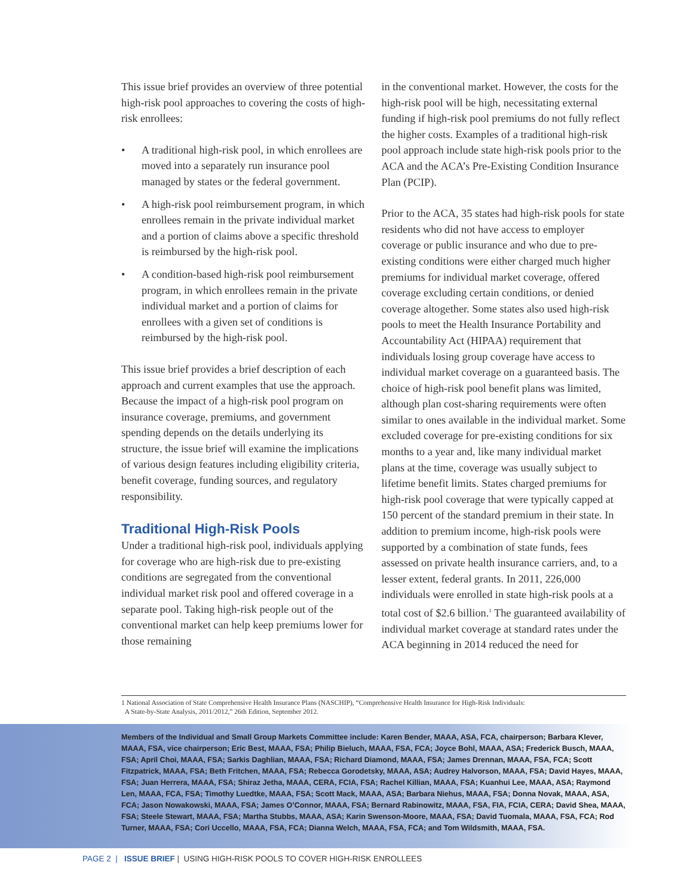This issue brief provides an overview of three potential high-risk pool approaches to covering the costs of high-risk enrollees:
• A traditional high-risk pool, in which enrollees are moved into a separately run insurance pool managed by states or the federal government.
• A high-risk pool reimbursement program, in which enrollees remain in the private individual market and a portion of claims above a specific threshold is reimbursed by the high-risk pool.
• A condition-based high-risk pool reimbursement program, in which enrollees remain in the private individual market and a portion of claims for enrollees with a given set of conditions is reimbursed by the high-risk pool.
This issue brief provides a brief description of each approach and current examples that use the approach. Because the impact of a high-risk pool program on insurance coverage, premiums, and government spending depends on the details underlying its structure, the issue brief will examine the implications of various design features including eligibility criteria, benefit coverage, funding sources, and regulatory responsibility.
Traditional High-Risk Pools
Under a traditional high-risk pool, individuals applying for coverage who are high-risk due to pre-existing conditions are segregated from the conventional individual market risk pool and offered coverage in a separate pool. Taking high-risk people out of the conventional market can help keep premiums lower for those remaining
in the conventional market. However, the costs for the high-risk pool will be high, necessitating external funding if high-risk pool premiums do not fully reflect the higher costs. Examples of a traditional high-risk pool approach include state high-risk pools prior to the ACA and the ACA’s Pre-Existing Condition Insurance Plan (PCIP).
Prior to the ACA, 35 states had high-risk pools for state residents who did not have access to employer coverage or public insurance and who due to pre-existing conditions were either charged much higher premiums for individual market coverage, offered coverage excluding certain conditions, or denied coverage altogether. Some states also used high-risk pools to meet the Health Insurance Portability and Accountability Act (HIPAA) requirement that individuals losing group coverage have access to individual market coverage on a guaranteed basis. The choice of high-risk pool benefit plans was limited, although plan cost-sharing requirements were often similar to ones available in the individual market. Some excluded coverage for pre-existing conditions for six months to a year and, like many individual market plans at the time, coverage was usually subject to lifetime benefit limits. States charged premiums for high-risk pool coverage that were typically capped at 150 percent of the standard premium in their state. In addition to premium income, high-risk pools were supported by a combination of state funds, fees assessed on private health insurance carriers, and, to a lesser extent, federal grants. In 2011, 226,000 individuals were enrolled in state high-risk pools at a total cost of $2.6 billion.<sup>1</sup> The guaranteed availability of individual market coverage at standard rates under the ACA beginning in 2014 reduced the need for
1 National Association of State Comprehensive Health Insurance Plans (NASCHIP), “Comprehensive Health Insurance for High-Risk Individuals:
A State-by-State Analysis, 2011/2012,” 26th Edition, September 2012.
Members of the Individual and Small Group Markets Committee include: Karen Bender, MAAA, ASA, FCA, chairperson; Barbara Klever, MAAA, FSA, vice chairperson; Eric Best, MAAA, FSA; Philip Bieluch, MAAA, FSA, FCA; Joyce Bohl, MAAA, ASA; Frederick Busch, MAAA, FSA; April Choi, MAAA, FSA; Sarkis Daghlian, MAAA, FSA; Richard Diamond, MAAA, FSA; James Drennan, MAAA, FSA, FCA; Scott Fitzpatrick, MAAA, FSA; Beth Fritchen, MAAA, FSA; Rebecca Gorodetsky, MAAA, ASA; Audrey Halvorson, MAAA, FSA; David Hayes, MAAA, FSA; Juan Herrera, MAAA, FSA; Shiraz Jetha, MAAA, CERA, FCIA, FSA; Rachel Killian, MAAA, FSA; Kuanhui Lee, MAAA, ASA; Raymond Len, MAAA, FCA, FSA; Timothy Luedtke, MAAA, FSA; Scott Mack, MAAA, ASA; Barbara Niehus, MAAA, FSA; Donna Novak, MAAA, ASA, FCA; Jason Nowakowski, MAAA, FSA; James O’Connor, MAAA, FSA; Bernard Rabinowitz, MAAA, FSA, FIA, FCIA, CERA; David Shea, MAAA, FSA; Steele Stewart, MAAA, FSA; Martha Stubbs, MAAA, ASA; Karin Swenson-Moore, MAAA, FSA; David Tuomala, MAAA, FSA, FCA; Rod Turner, MAAA, FSA; Cori Uccello, MAAA, FSA, FCA; Dianna Welch, MAAA, FSA, FCA; and Tom Wildsmith, MAAA, FSA.
PAGE 2 | ISSUE BRIEF | USING HIGH-RISK POOLS TO COVER HIGH-RISK ENROLLEES